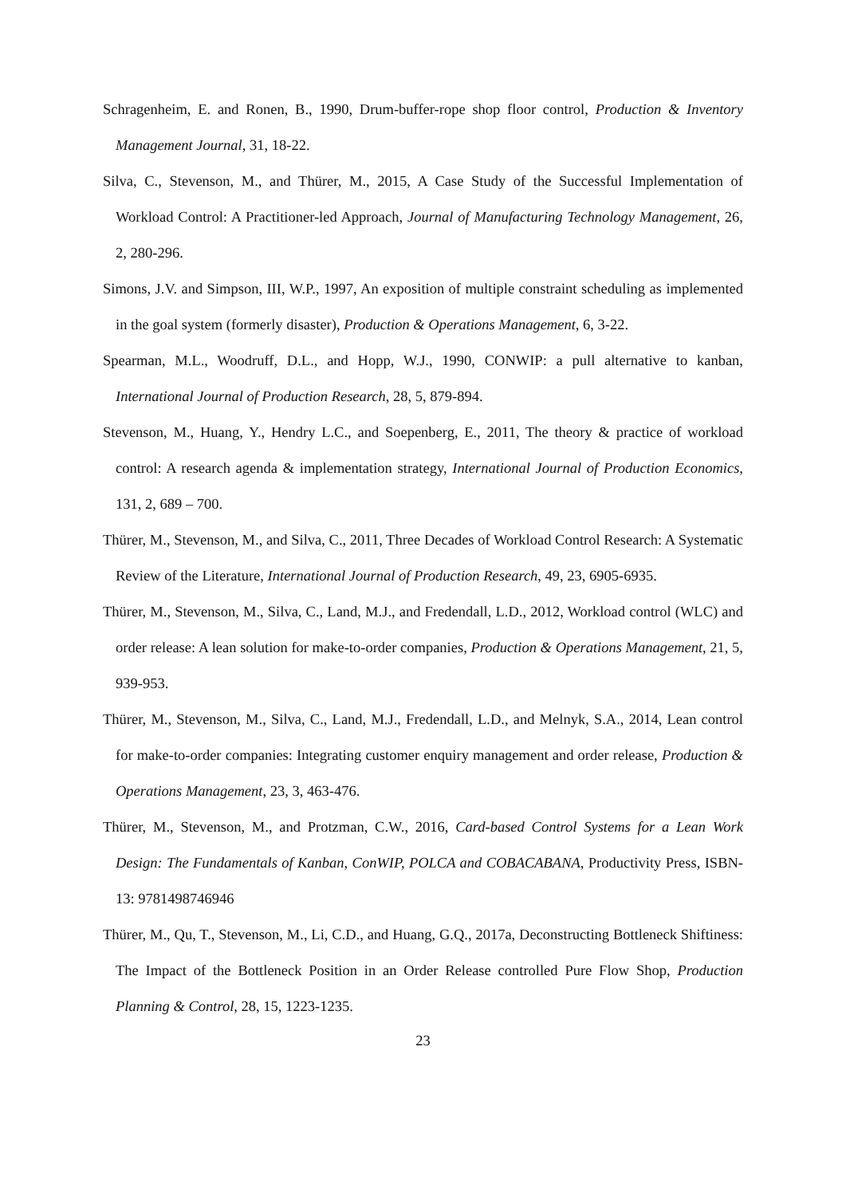Schragenheim, E. and Ronen, B., 1990, Drum-buffer-rope shop floor control, Production & Inventory Management Journal, 31, 18-22.
Silva, C., Stevenson, M., and Thürer, M., 2015, A Case Study of the Successful Implementation of Workload Control: A Practitioner-led Approach, Journal of Manufacturing Technology Management, 26, 2, 280-296.
Simons, J.V. and Simpson, III, W.P., 1997, An exposition of multiple constraint scheduling as implemented in the goal system (formerly disaster), Production & Operations Management, 6, 3-22.
Spearman, M.L., Woodruff, D.L., and Hopp, W.J., 1990, CONWIP: a pull alternative to kanban, International Journal of Production Research, 28, 5, 879-894.
Stevenson, M., Huang, Y., Hendry L.C., and Soepenberg, E., 2011, The theory & practice of workload control: A research agenda & implementation strategy, International Journal of Production Economics, 131, 2, 689 – 700.
Thürer, M., Stevenson, M., and Silva, C., 2011, Three Decades of Workload Control Research: A Systematic Review of the Literature, International Journal of Production Research, 49, 23, 6905-6935.
Thürer, M., Stevenson, M., Silva, C., Land, M.J., and Fredendall, L.D., 2012, Workload control (WLC) and order release: A lean solution for make-to-order companies, Production & Operations Management, 21, 5, 939-953.
Thürer, M., Stevenson, M., Silva, C., Land, M.J., Fredendall, L.D., and Melnyk, S.A., 2014, Lean control for make-to-order companies: Integrating customer enquiry management and order release, Production & Operations Management, 23, 3, 463-476.
Thürer, M., Stevenson, M., and Protzman, C.W., 2016, Card-based Control Systems for a Lean Work Design: The Fundamentals of Kanban, ConWIP, POLCA and COBACABANA, Productivity Press, ISBN-13: 9781498746946
Thürer, M., Qu, T., Stevenson, M., Li, C.D., and Huang, G.Q., 2017a, Deconstructing Bottleneck Shiftiness: The Impact of the Bottleneck Position in an Order Release controlled Pure Flow Shop, Production Planning & Control, 28, 15, 1223-1235.
23